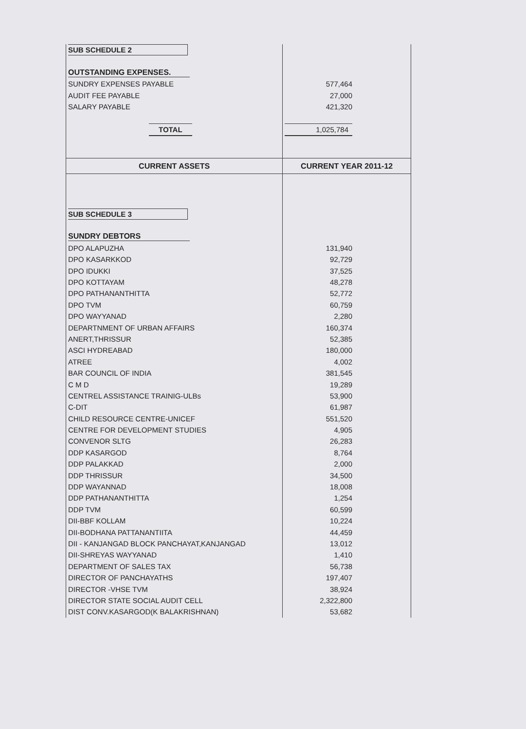| SUB SCHEDULE 2 | |
| OUTSTANDING EXPENSES. | |
| SUNDRY EXPENSES PAYABLE | 577,464 |
| AUDIT FEE PAYABLE | 27,000 |
| SALARY PAYABLE | 421,320 |
| TOTAL | 1,025,784 |
| CURRENT ASSETS | CURRENT YEAR 2011-12 |
| SUB SCHEDULE 3 | |
| SUNDRY DEBTORS | |
| DPO ALAPUZHA | 131,940 |
| DPO KASARKKOD | 92,729 |
| DPO IDUKKI | 37,525 |
| DPO KOTTAYAM | 48,278 |
| DPO PATHANANTHITTA | 52,772 |
| DPO TVM | 60,759 |
| DPO WAYYANAD | 2,280 |
| DEPARTNMENT OF URBAN AFFAIRS | 160,374 |
| ANERT,THRISSUR | 52,385 |
| ASCI HYDREABAD | 180,000 |
| ATREE | 4,002 |
| BAR COUNCIL OF INDIA | 381,545 |
| C M D | 19,289 |
| CENTREL ASSISTANCE TRAINIG-ULBs | 53,900 |
| C-DIT | 61,987 |
| CHILD RESOURCE CENTRE-UNICEF | 551,520 |
| CENTRE FOR DEVELOPMENT STUDIES | 4,905 |
| CONVENOR SLTG | 26,283 |
| DDP KASARGOD | 8,764 |
| DDP PALAKKAD | 2,000 |
| DDP THRISSUR | 34,500 |
| DDP WAYANNAD | 18,008 |
| DDP PATHANANTHITTA | 1,254 |
| DDP TVM | 60,599 |
| DII-BBF KOLLAM | 10,224 |
| DII-BODHANA PATTANANTIITA | 44,459 |
| DII - KANJANGAD BLOCK PANCHAYAT,KANJANGAD | 13,012 |
| DII-SHREYAS WAYYANAD | 1,410 |
| DEPARTMENT OF SALES TAX | 56,738 |
| DIRECTOR OF PANCHAYATHS | 197,407 |
| DIRECTOR -VHSE TVM | 38,924 |
| DIRECTOR STATE SOCIAL AUDIT CELL | 2,322,800 |
| DIST CONV.KASARGOD(K BALAKRISHNAN) | 53,682 |